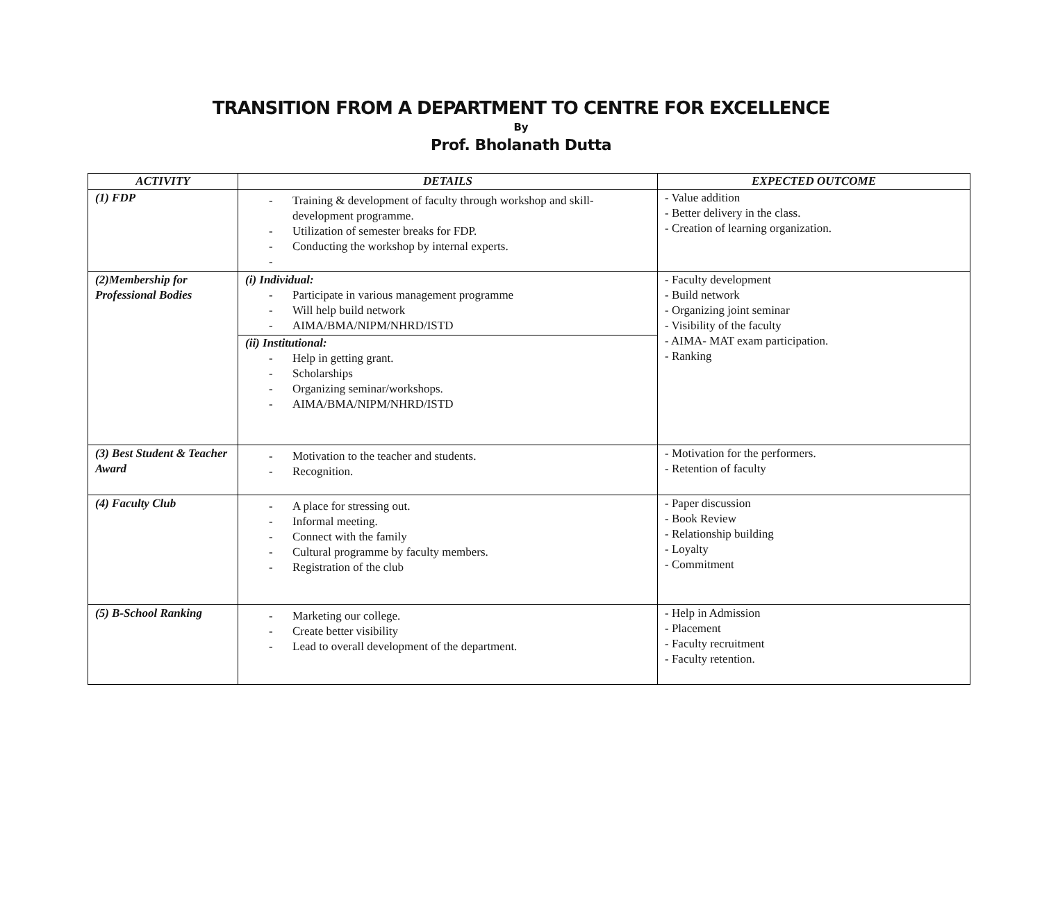TRANSITION FROM A DEPARTMENT TO CENTRE FOR EXCELLENCE
By
Prof. Bholanath Dutta
| ACTIVITY | DETAILS | EXPECTED OUTCOME |
| --- | --- | --- |
| (1) FDP | - Training & development of faculty through workshop and skill-development programme. - Utilization of semester breaks for FDP. - Conducting the workshop by internal experts. - | - Value addition - Better delivery in the class. - Creation of learning organization. |
| (2)Membership for Professional Bodies | (i) Individual: - Participate in various management programme - Will help build network - AIMA/BMA/NIPM/NHRD/ISTD (ii) Institutional: - Help in getting grant. - Scholarships - Organizing seminar/workshops. - AIMA/BMA/NIPM/NHRD/ISTD | - Faculty development - Build network - Organizing joint seminar - Visibility of the faculty - AIMA- MAT exam participation. - Ranking |
| (3) Best Student & Teacher Award | - Motivation to the teacher and students. - Recognition. | - Motivation for the performers. - Retention of faculty |
| (4) Faculty Club | - A place for stressing out. - Informal meeting. - Connect with the family - Cultural programme by faculty members. - Registration of the club | - Paper discussion - Book Review - Relationship building - Loyalty - Commitment |
| (5) B-School Ranking | - Marketing our college. - Create better visibility - Lead to overall development of the department. | - Help in Admission - Placement - Faculty recruitment - Faculty retention. |